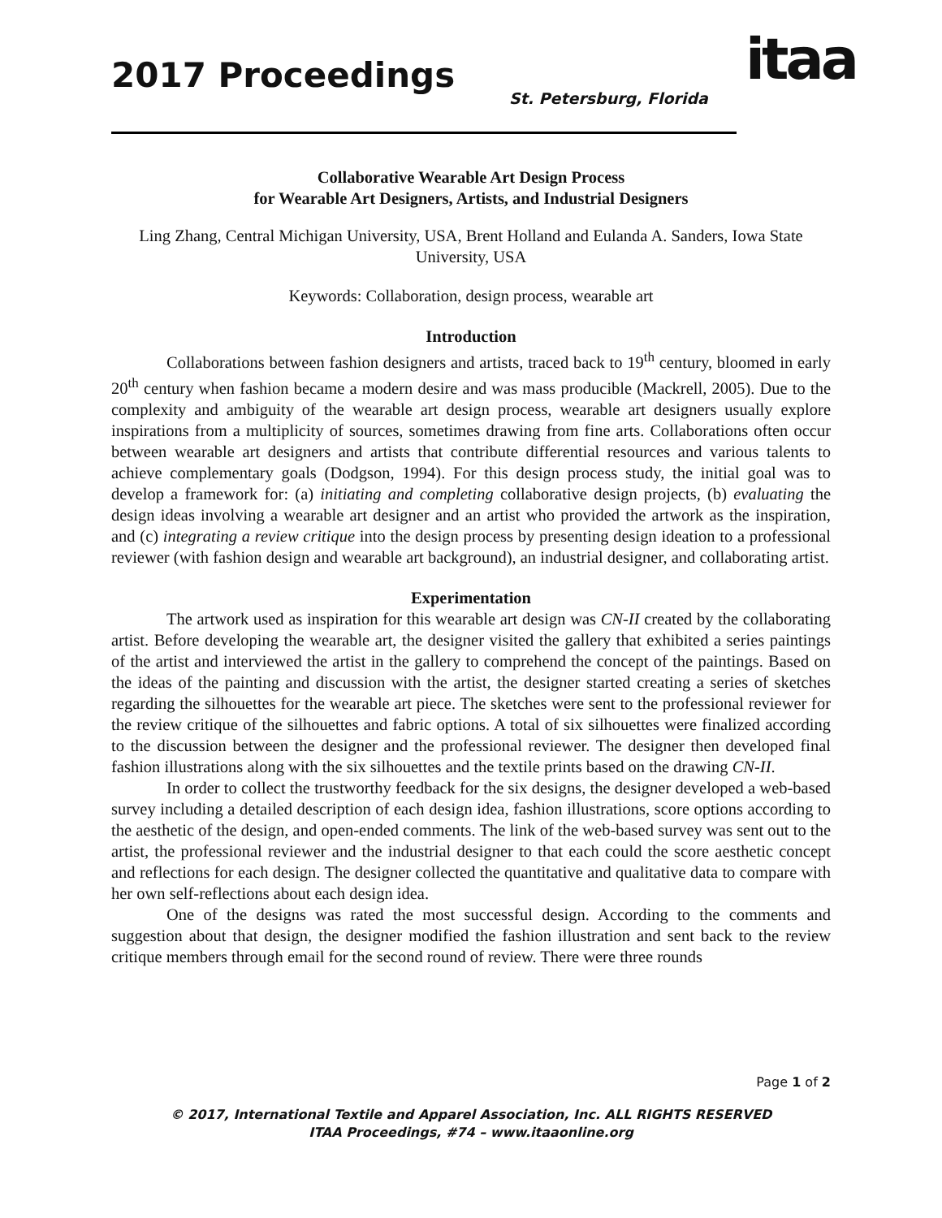2017 Proceedings St. Petersburg, Florida itaa
Collaborative Wearable Art Design Process
for Wearable Art Designers, Artists, and Industrial Designers
Ling Zhang, Central Michigan University, USA, Brent Holland and Eulanda A. Sanders, Iowa State University, USA
Keywords: Collaboration, design process, wearable art
Introduction
Collaborations between fashion designers and artists, traced back to 19<sup>th</sup> century, bloomed in early 20<sup>th</sup> century when fashion became a modern desire and was mass producible (Mackrell, 2005). Due to the complexity and ambiguity of the wearable art design process, wearable art designers usually explore inspirations from a multiplicity of sources, sometimes drawing from fine arts. Collaborations often occur between wearable art designers and artists that contribute differential resources and various talents to achieve complementary goals (Dodgson, 1994). For this design process study, the initial goal was to develop a framework for: (a) initiating and completing collaborative design projects, (b) evaluating the design ideas involving a wearable art designer and an artist who provided the artwork as the inspiration, and (c) integrating a review critique into the design process by presenting design ideation to a professional reviewer (with fashion design and wearable art background), an industrial designer, and collaborating artist.
Experimentation
The artwork used as inspiration for this wearable art design was CN-II created by the collaborating artist. Before developing the wearable art, the designer visited the gallery that exhibited a series paintings of the artist and interviewed the artist in the gallery to comprehend the concept of the paintings. Based on the ideas of the painting and discussion with the artist, the designer started creating a series of sketches regarding the silhouettes for the wearable art piece. The sketches were sent to the professional reviewer for the review critique of the silhouettes and fabric options. A total of six silhouettes were finalized according to the discussion between the designer and the professional reviewer. The designer then developed final fashion illustrations along with the six silhouettes and the textile prints based on the drawing CN-II.
In order to collect the trustworthy feedback for the six designs, the designer developed a web-based survey including a detailed description of each design idea, fashion illustrations, score options according to the aesthetic of the design, and open-ended comments. The link of the web-based survey was sent out to the artist, the professional reviewer and the industrial designer to that each could the score aesthetic concept and reflections for each design. The designer collected the quantitative and qualitative data to compare with her own self-reflections about each design idea.
One of the designs was rated the most successful design. According to the comments and suggestion about that design, the designer modified the fashion illustration and sent back to the review critique members through email for the second round of review. There were three rounds
Page 1 of 2
© 2017, International Textile and Apparel Association, Inc. ALL RIGHTS RESERVED
ITAA Proceedings, #74 – www.itaaonline.org